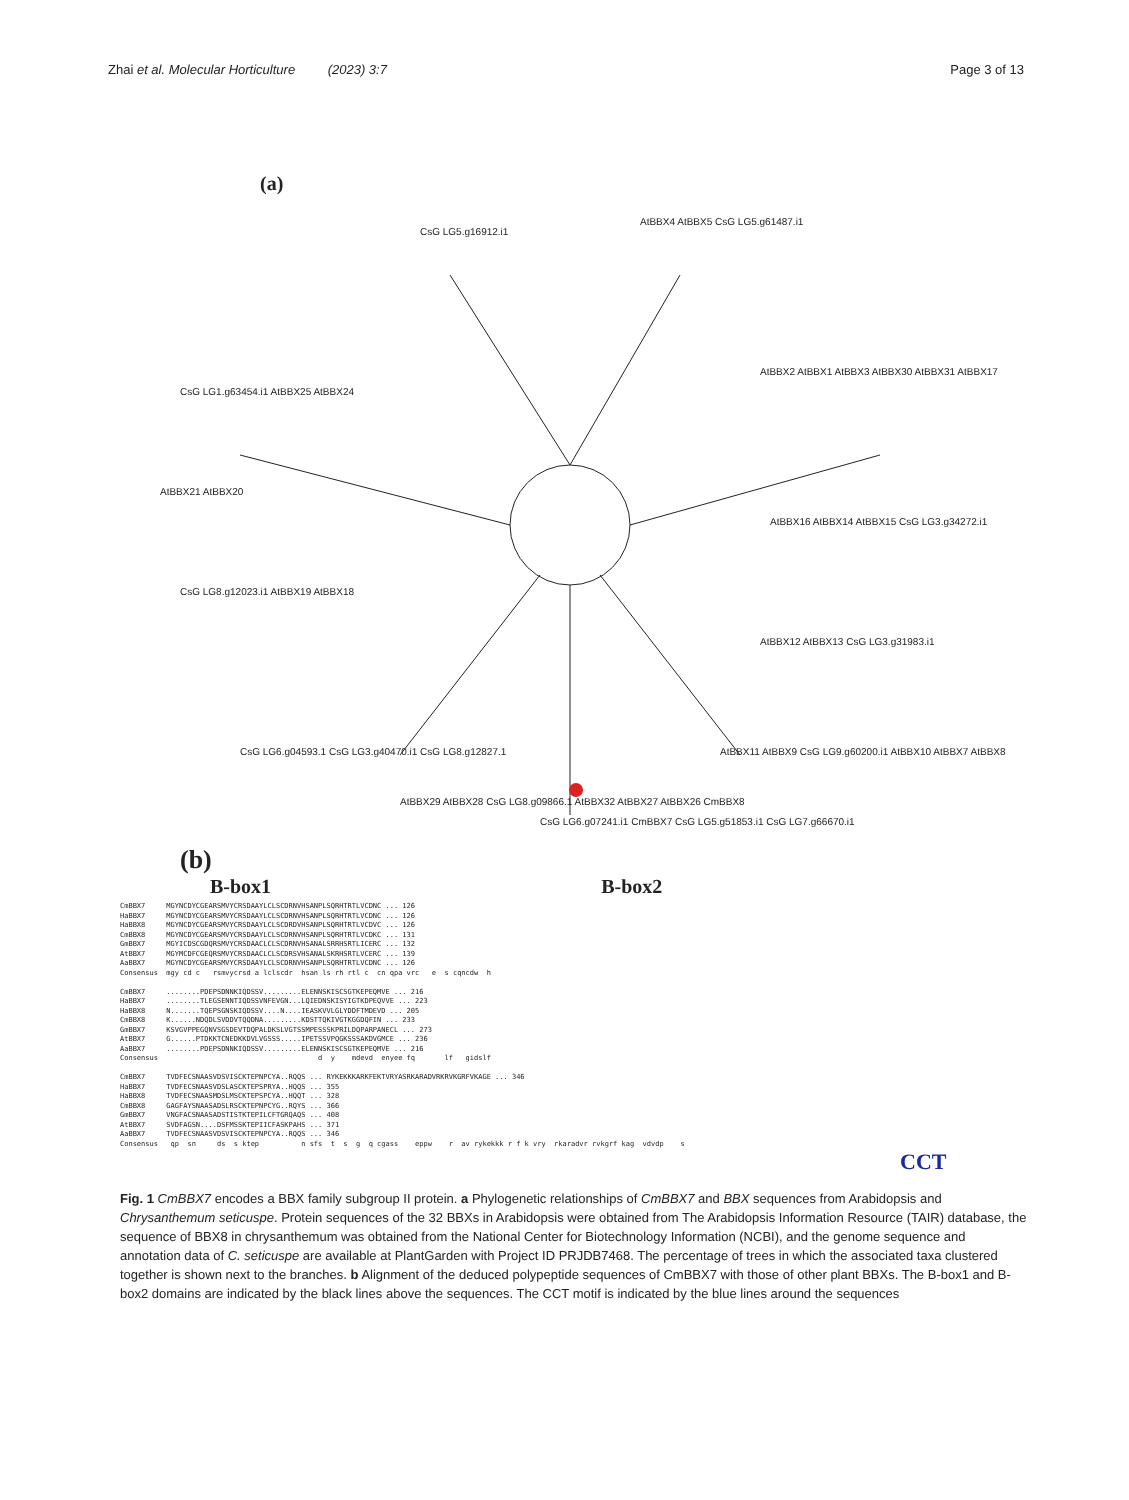Zhai et al. Molecular Horticulture (2023) 3:7 Page 3 of 13
(a)
CsG LG5.g16912.i1
AtBBX4 AtBBX5 CsG LG5.g61487.i1
CsG LG1.g63454.i1 AtBBX25 AtBBX24
AtBBX21 AtBBX20
AtBBX2 AtBBX1 AtBBX3 AtBBX30 AtBBX31 AtBBX17
AtBBX16 AtBBX14 AtBBX15 CsG LG3.g34272.i1
CsG LG8.g12023.i1 AtBBX19 AtBBX18
AtBBX12 AtBBX13 CsG LG3.g31983.i1
CsG LG6.g04593.1 CsG LG3.g40470.i1 CsG LG8.g12827.1
AtBBX11 AtBBX9 CsG LG9.g60200.i1 AtBBX10 AtBBX7 AtBBX8
AtBBX29 AtBBX28 CsG LG8.g09866.1 AtBBX32 AtBBX27 AtBBX26 CmBBX8
CsG LG6.g07241.i1 CmBBX7 CsG LG5.g51853.i1 CsG LG7.g66670.i1
(b)
B-box1 B-box2
CmBBX7 MGYNCDYCGEARSMVYCRSDAAYLCLSCDRNVHSANPLSQRHTRTLVCDNC ... 126 HaBBX7 MGYNCDYCGEARSMVYCRSDAAYLCLSCDRNVHSANPLSQRHTRTLVCDNC ... 126 HaBBX8 MGYNCDYCGEARSMVYCRSDAAYLCLSCDRDVHSANPLSQRHTRTLVCDVC ... 126 CmBBX8 MGYNCDYCGEARSMVYCRSDAAYLCLSCDRNVHSANPLSQRHTRTLVCDKC ... 131 GmBBX7 MGYICDSCGDQRSMVYCRSDAACLCLSCDRNVHSANALSRRHSRTLICERC ... 132 AtBBX7 MGYMCDFCGEQRSMVYCRSDAACLCLSCDRSVHSANALSKRHSRTLVCERC ... 139 AaBBX7 MGYNCDYCGEARSMVYCRSDAAYLCLSCDRNVHSANPLSQRHTRTLVCDNC ... 126 Consensus mgy cd c rsmvycrsd a lclscdr hsan ls rh rtl c cn qpa vrc e s cqncdw h CmBBX7 ........PDEPSDNNKIQDSSV.........ELENNSKISCSGTKEPEQMVE ... 216 HaBBX7 ........TLEGSENNTIQDSSVNFEVGN...LQIEDNSKISYIGTKDPEQVVE ... 223 HaBBX8 N.......TQEPSGNSKIQDSSV....N....IEASKVVLGLYDDFTMDEVD ... 205 CmBBX8 K......NDQDLSVDDVTQQDNA.........KDSTTQKIVGTKGGDQFIN ... 233 GmBBX7 KSVGVPPEGQNVSGSDEVTDQPALDKSLVGTSSMPESSSKPRILDQPARPANECL ... 273 AtBBX7 G......PTDKKTCNEDKKDVLVGSSS.....IPETSSVPQGKSSSAKDVGMCE ... 236 AaBBX7 ........PDEPSDNNKIQDSSV.........ELENNSKISCSGTKEPEQMVE ... 216 Consensus d y mdevd enyee fq lf gidslf CmBBX7 TVDFECSNAASVDSVISCKTEPNPCYA..RQQS ... RYKEKKKARKFEKTVRYASRKARADVRKRVKGRFVKAGE ... 346 HaBBX7 TVDFECSNAASVDSLASCKTEPSPRYA..HQQS ... 355 HaBBX8 TVDFECSNAASMDSLMSCKTEPSPCYA..HQQT ... 328 CmBBX8 GAGFAYSNAASADSLRSCKTEPNPCYG..RQYS ... 366 GmBBX7 VNGFACSNAASADSTISTKTEPILCFTGRQAQS ... 408 AtBBX7 SVDFAGSN....DSFMSSKTEPIICFASKPAHS ... 371 AaBBX7 TVDFECSNAASVDSVISCKTEPNPCYA..RQQS ... 346 Consensus qp sn ds s ktep n sfs t s g q cgass eppw r av rykekkk r f k vry rkaradvr rvkgrf kag vdvdp s
CCT
Fig. 1 CmBBX7 encodes a BBX family subgroup II protein. a Phylogenetic relationships of CmBBX7 and BBX sequences from Arabidopsis and Chrysanthemum seticuspe. Protein sequences of the 32 BBXs in Arabidopsis were obtained from The Arabidopsis Information Resource (TAIR) database, the sequence of BBX8 in chrysanthemum was obtained from the National Center for Biotechnology Information (NCBI), and the genome sequence and annotation data of C. seticuspe are available at PlantGarden with Project ID PRJDB7468. The percentage of trees in which the associated taxa clustered together is shown next to the branches. b Alignment of the deduced polypeptide sequences of CmBBX7 with those of other plant BBXs. The B-box1 and B-box2 domains are indicated by the black lines above the sequences. The CCT motif is indicated by the blue lines around the sequences